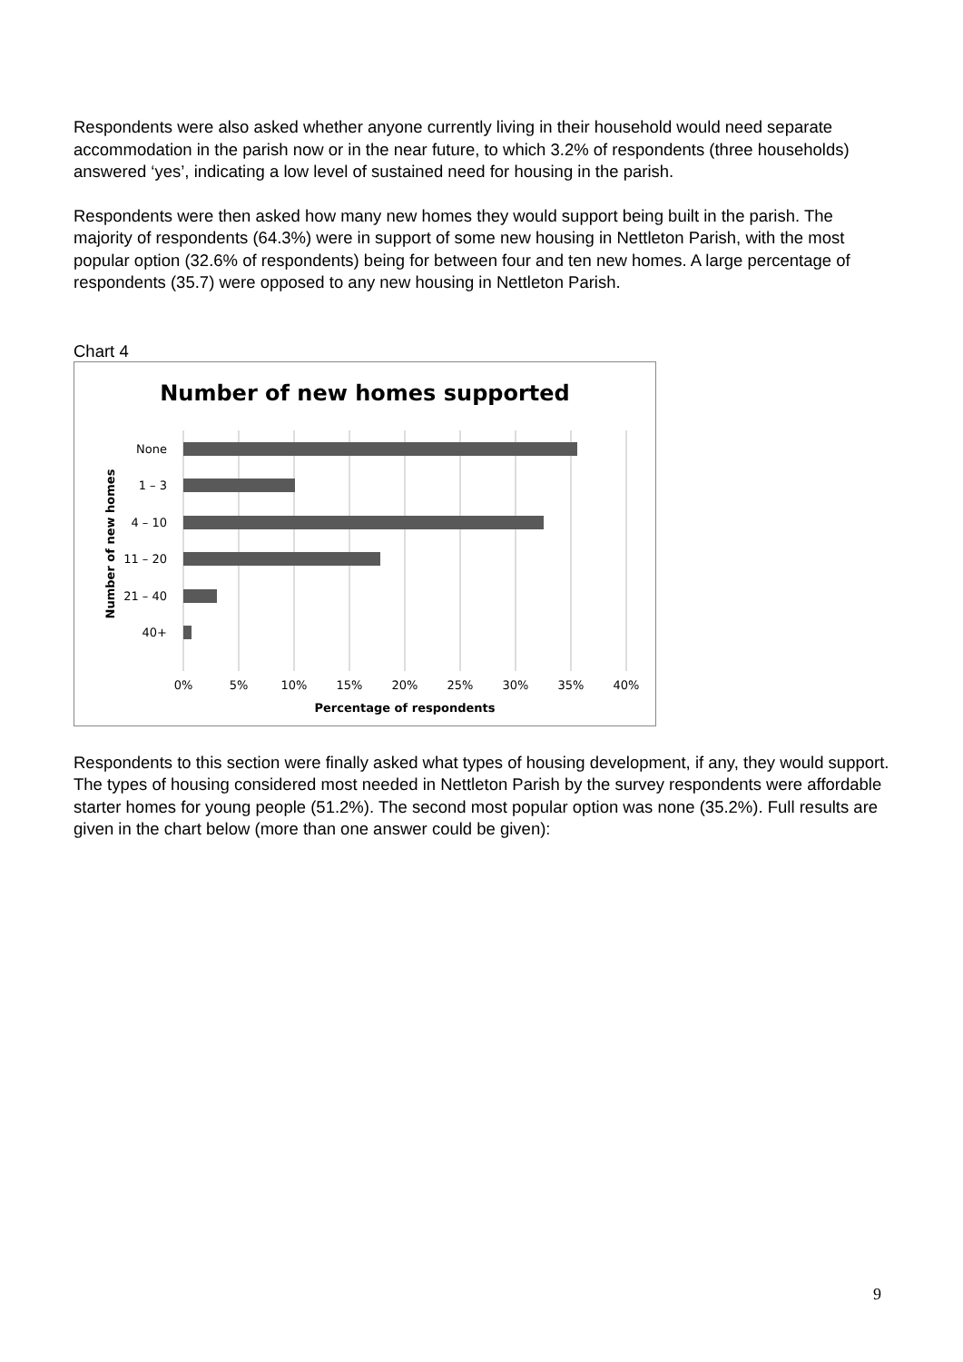Respondents were also asked whether anyone currently living in their household would need separate accommodation in the parish now or in the near future, to which 3.2% of respondents (three households) answered ‘yes’, indicating a low level of sustained need for housing in the parish.
Respondents were then asked how many new homes they would support being built in the parish. The majority of respondents (64.3%) were in support of some new housing in Nettleton Parish, with the most popular option (32.6% of respondents) being for between four and ten new homes. A large percentage of respondents (35.7) were opposed to any new housing in Nettleton Parish.
Chart 4
Number of new homes supported
None
1 – 3
4 – 10
11 – 20
21 – 40
40+
0%
5%
10%
15%
20%
25%
30%
35%
40%
Percentage of respondents
Number of new homes
Respondents to this section were finally asked what types of housing development, if any, they would support. The types of housing considered most needed in Nettleton Parish by the survey respondents were affordable starter homes for young people (51.2%). The second most popular option was none (35.2%). Full results are given in the chart below (more than one answer could be given):
9